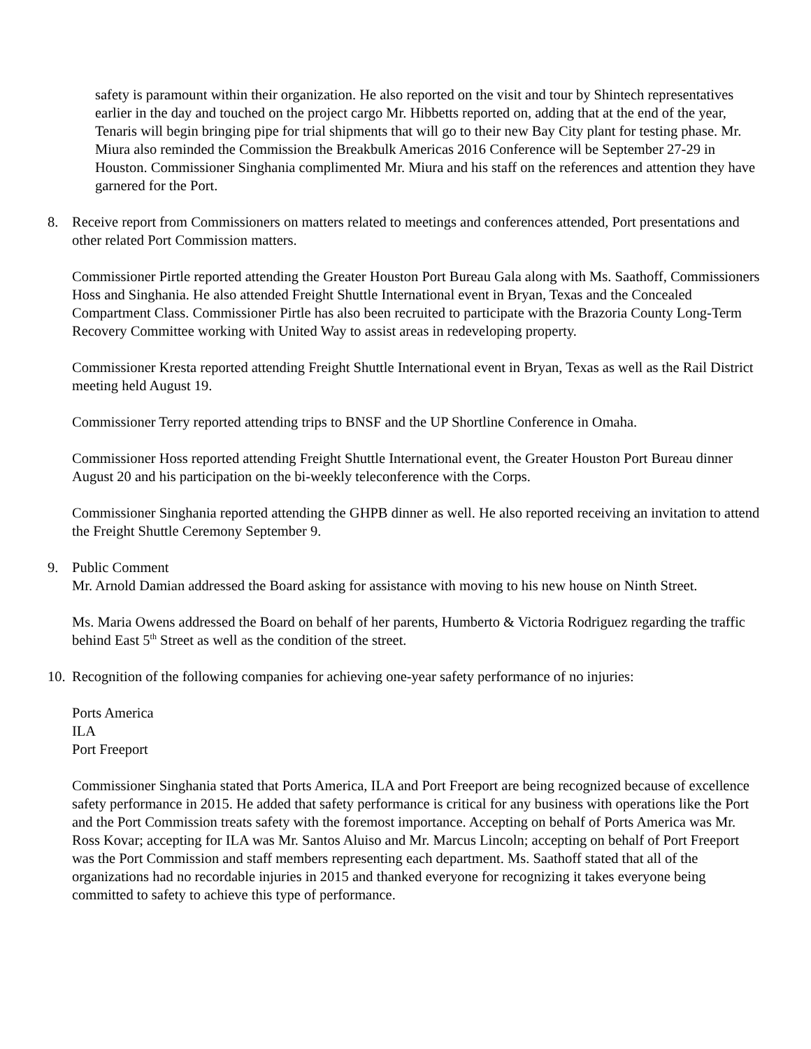safety is paramount within their organization. He also reported on the visit and tour by Shintech representatives earlier in the day and touched on the project cargo Mr. Hibbetts reported on, adding that at the end of the year, Tenaris will begin bringing pipe for trial shipments that will go to their new Bay City plant for testing phase. Mr. Miura also reminded the Commission the Breakbulk Americas 2016 Conference will be September 27-29 in Houston. Commissioner Singhania complimented Mr. Miura and his staff on the references and attention they have garnered for the Port.
8. Receive report from Commissioners on matters related to meetings and conferences attended, Port presentations and other related Port Commission matters.
Commissioner Pirtle reported attending the Greater Houston Port Bureau Gala along with Ms. Saathoff, Commissioners Hoss and Singhania. He also attended Freight Shuttle International event in Bryan, Texas and the Concealed Compartment Class. Commissioner Pirtle has also been recruited to participate with the Brazoria County Long-Term Recovery Committee working with United Way to assist areas in redeveloping property.
Commissioner Kresta reported attending Freight Shuttle International event in Bryan, Texas as well as the Rail District meeting held August 19.
Commissioner Terry reported attending trips to BNSF and the UP Shortline Conference in Omaha.
Commissioner Hoss reported attending Freight Shuttle International event, the Greater Houston Port Bureau dinner August 20 and his participation on the bi-weekly teleconference with the Corps.
Commissioner Singhania reported attending the GHPB dinner as well. He also reported receiving an invitation to attend the Freight Shuttle Ceremony September 9.
9. Public Comment
Mr. Arnold Damian addressed the Board asking for assistance with moving to his new house on Ninth Street.
Ms. Maria Owens addressed the Board on behalf of her parents, Humberto & Victoria Rodriguez regarding the traffic behind East 5<sup>th</sup> Street as well as the condition of the street.
10.
Recognition of the following companies for achieving one-year safety performance of no injuries:
Ports America
ILA
Port Freeport
Commissioner Singhania stated that Ports America, ILA and Port Freeport are being recognized because of excellence safety performance in 2015. He added that safety performance is critical for any business with operations like the Port and the Port Commission treats safety with the foremost importance. Accepting on behalf of Ports America was Mr. Ross Kovar; accepting for ILA was Mr. Santos Aluiso and Mr. Marcus Lincoln; accepting on behalf of Port Freeport was the Port Commission and staff members representing each department. Ms. Saathoff stated that all of the organizations had no recordable injuries in 2015 and thanked everyone for recognizing it takes everyone being committed to safety to achieve this type of performance.